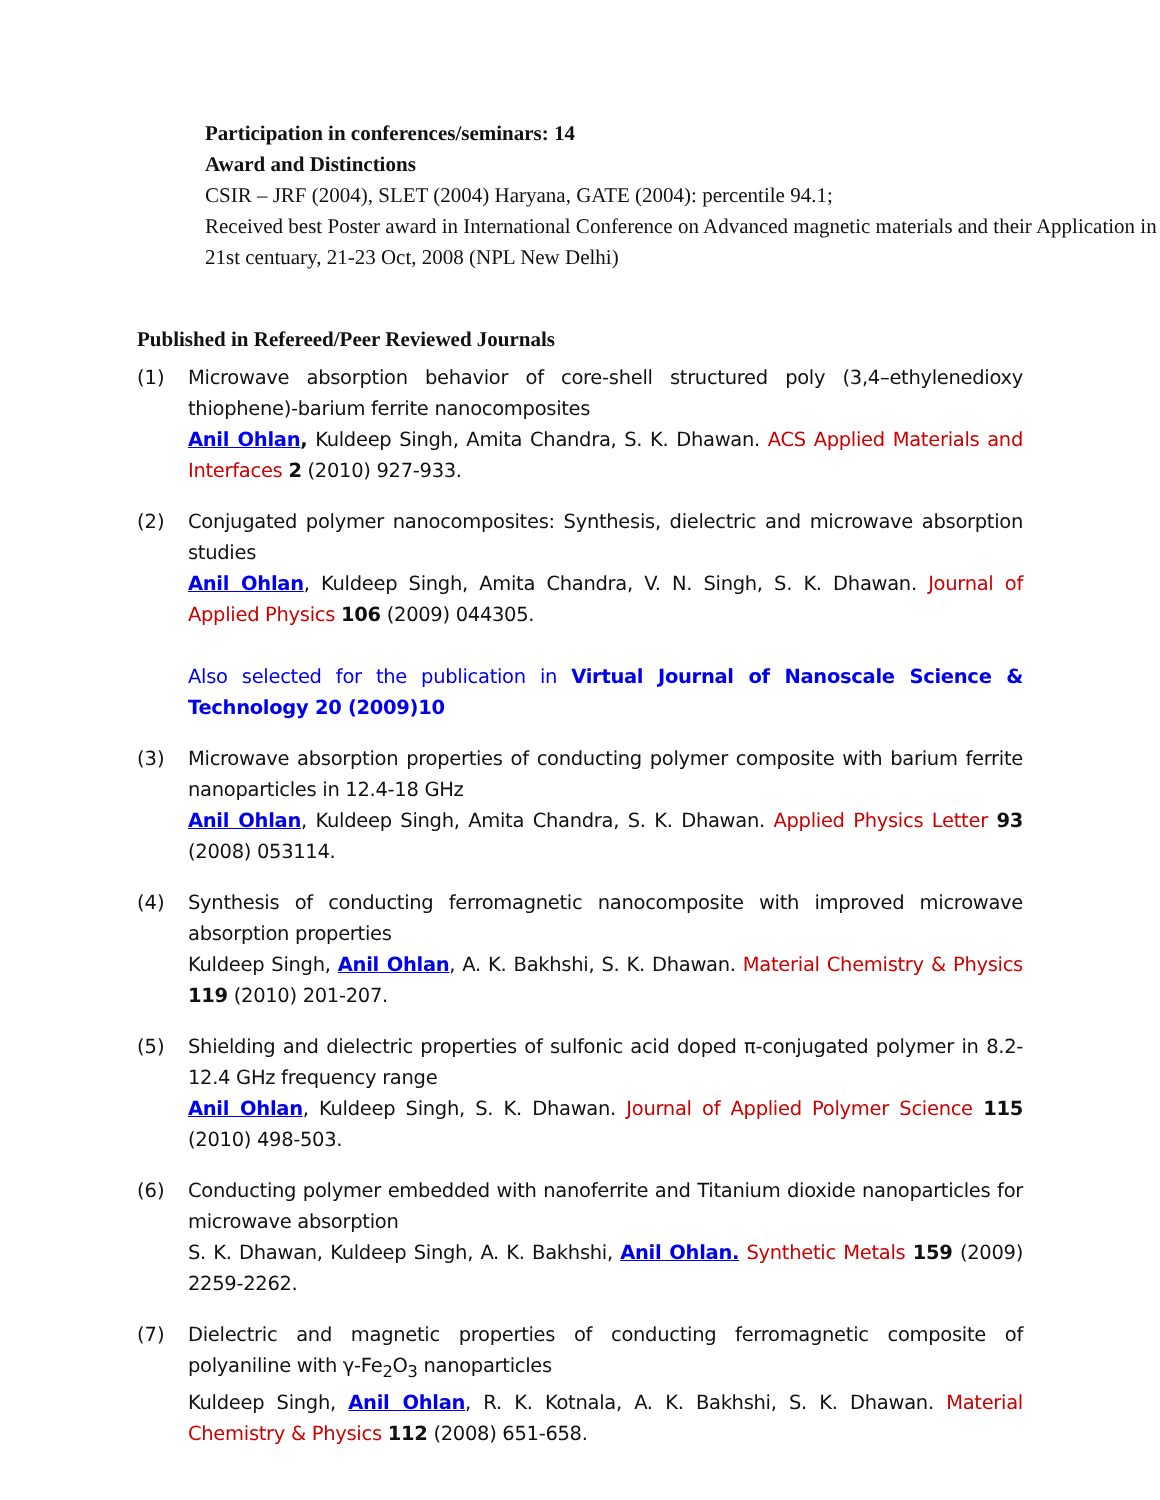Participation in conferences/seminars: 14
Award and Distinctions
CSIR – JRF (2004), SLET (2004) Haryana, GATE (2004): percentile 94.1;
Received best Poster award in International Conference on Advanced magnetic materials and their Application in 21st centuary, 21-23 Oct, 2008 (NPL New Delhi)
Published in Refereed/Peer Reviewed Journals
(1) Microwave absorption behavior of core-shell structured poly (3,4–ethylenedioxy thiophene)-barium ferrite nanocomposites
Anil Ohlan, Kuldeep Singh, Amita Chandra, S. K. Dhawan. ACS Applied Materials and Interfaces 2 (2010) 927-933.
(2) Conjugated polymer nanocomposites: Synthesis, dielectric and microwave absorption studies
Anil Ohlan, Kuldeep Singh, Amita Chandra, V. N. Singh, S. K. Dhawan. Journal of Applied Physics 106 (2009) 044305.
Also selected for the publication in Virtual Journal of Nanoscale Science & Technology 20 (2009)10
(3) Microwave absorption properties of conducting polymer composite with barium ferrite nanoparticles in 12.4-18 GHz
Anil Ohlan, Kuldeep Singh, Amita Chandra, S. K. Dhawan. Applied Physics Letter 93 (2008) 053114.
(4) Synthesis of conducting ferromagnetic nanocomposite with improved microwave absorption properties
Kuldeep Singh, Anil Ohlan, A. K. Bakhshi, S. K. Dhawan. Material Chemistry & Physics 119 (2010) 201-207.
(5) Shielding and dielectric properties of sulfonic acid doped π-conjugated polymer in 8.2-12.4 GHz frequency range
Anil Ohlan, Kuldeep Singh, S. K. Dhawan. Journal of Applied Polymer Science 115 (2010) 498-503.
(6) Conducting polymer embedded with nanoferrite and Titanium dioxide nanoparticles for microwave absorption
S. K. Dhawan, Kuldeep Singh, A. K. Bakhshi, Anil Ohlan. Synthetic Metals 159 (2009) 2259-2262.
(7) Dielectric and magnetic properties of conducting ferromagnetic composite of polyaniline with γ-Fe<sub>2</sub>O<sub>3</sub> nanoparticles
Kuldeep Singh, Anil Ohlan, R. K. Kotnala, A. K. Bakhshi, S. K. Dhawan. Material Chemistry & Physics 112 (2008) 651-658.